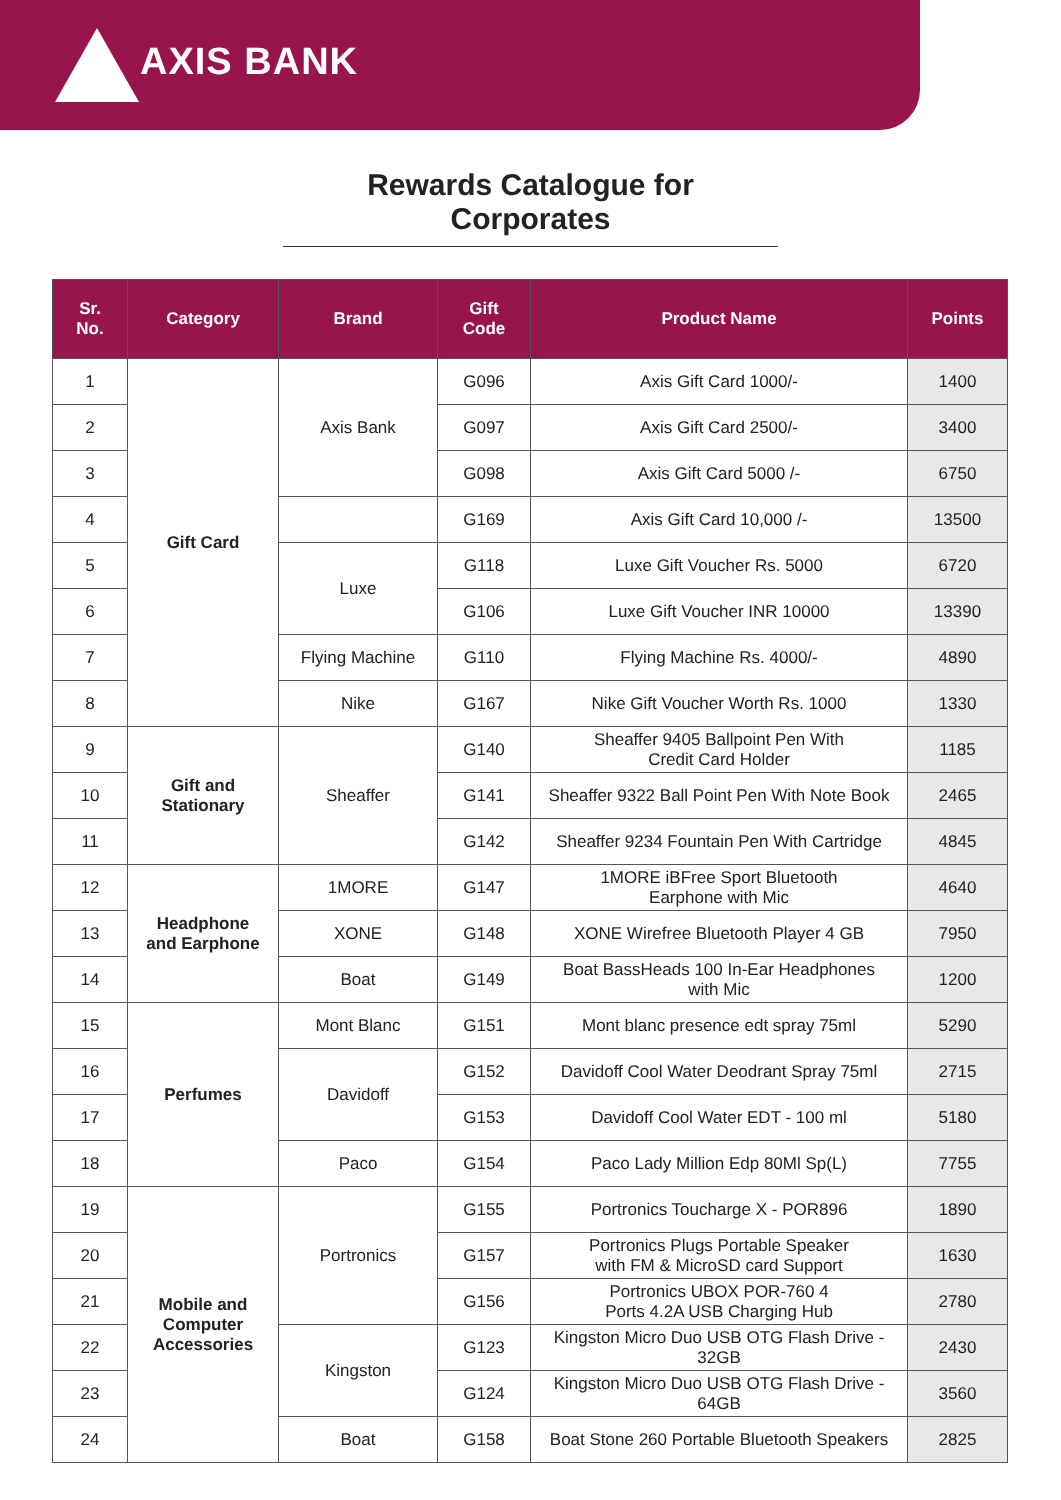AXIS BANK
Rewards Catalogue for Corporates
| Sr. No. | Category | Brand | Gift Code | Product Name | Points |
| --- | --- | --- | --- | --- | --- |
| 1 | Gift Card | Axis Bank | G096 | Axis Gift Card 1000/- | 1400 |
| 2 | | | G097 | Axis Gift Card 2500/- | 3400 |
| 3 | | | G098 | Axis Gift Card 5000 /- | 6750 |
| 4 | | | G169 | Axis Gift Card 10,000 /- | 13500 |
| 5 | | Luxe | G118 | Luxe Gift Voucher Rs. 5000 | 6720 |
| 6 | | | G106 | Luxe Gift Voucher INR 10000 | 13390 |
| 7 | | Flying Machine | G110 | Flying Machine Rs. 4000/- | 4890 |
| 8 | | Nike | G167 | Nike Gift Voucher Worth Rs. 1000 | 1330 |
| 9 | Gift and Stationary | Sheaffer | G140 | Sheaffer 9405 Ballpoint Pen With Credit Card Holder | 1185 |
| 10 | | | G141 | Sheaffer 9322 Ball Point Pen With Note Book | 2465 |
| 11 | | | G142 | Sheaffer 9234 Fountain Pen With Cartridge | 4845 |
| 12 | Headphone and Earphone | 1MORE | G147 | 1MORE iBFree Sport Bluetooth Earphone with Mic | 4640 |
| 13 | | XONE | G148 | XONE Wirefree Bluetooth Player 4 GB | 7950 |
| 14 | | Boat | G149 | Boat BassHeads 100 In-Ear Headphones with Mic | 1200 |
| 15 | Perfumes | Mont Blanc | G151 | Mont blanc presence edt spray 75ml | 5290 |
| 16 | | Davidoff | G152 | Davidoff Cool Water Deodrant Spray 75ml | 2715 |
| 17 | | | G153 | Davidoff Cool Water EDT - 100 ml | 5180 |
| 18 | | Paco | G154 | Paco Lady Million Edp 80Ml Sp(L) | 7755 |
| 19 | Mobile and Computer Accessories | Portronics | G155 | Portronics Toucharge X - POR896 | 1890 |
| 20 | | | G157 | Portronics Plugs Portable Speaker with FM & MicroSD card Support | 1630 |
| 21 | | | G156 | Portronics UBOX POR-760 4 Ports 4.2A USB Charging Hub | 2780 |
| 22 | | Kingston | G123 | Kingston Micro Duo USB OTG Flash Drive - 32GB | 2430 |
| 23 | | | G124 | Kingston Micro Duo USB OTG Flash Drive - 64GB | 3560 |
| 24 | | Boat | G158 | Boat Stone 260 Portable Bluetooth Speakers | 2825 |